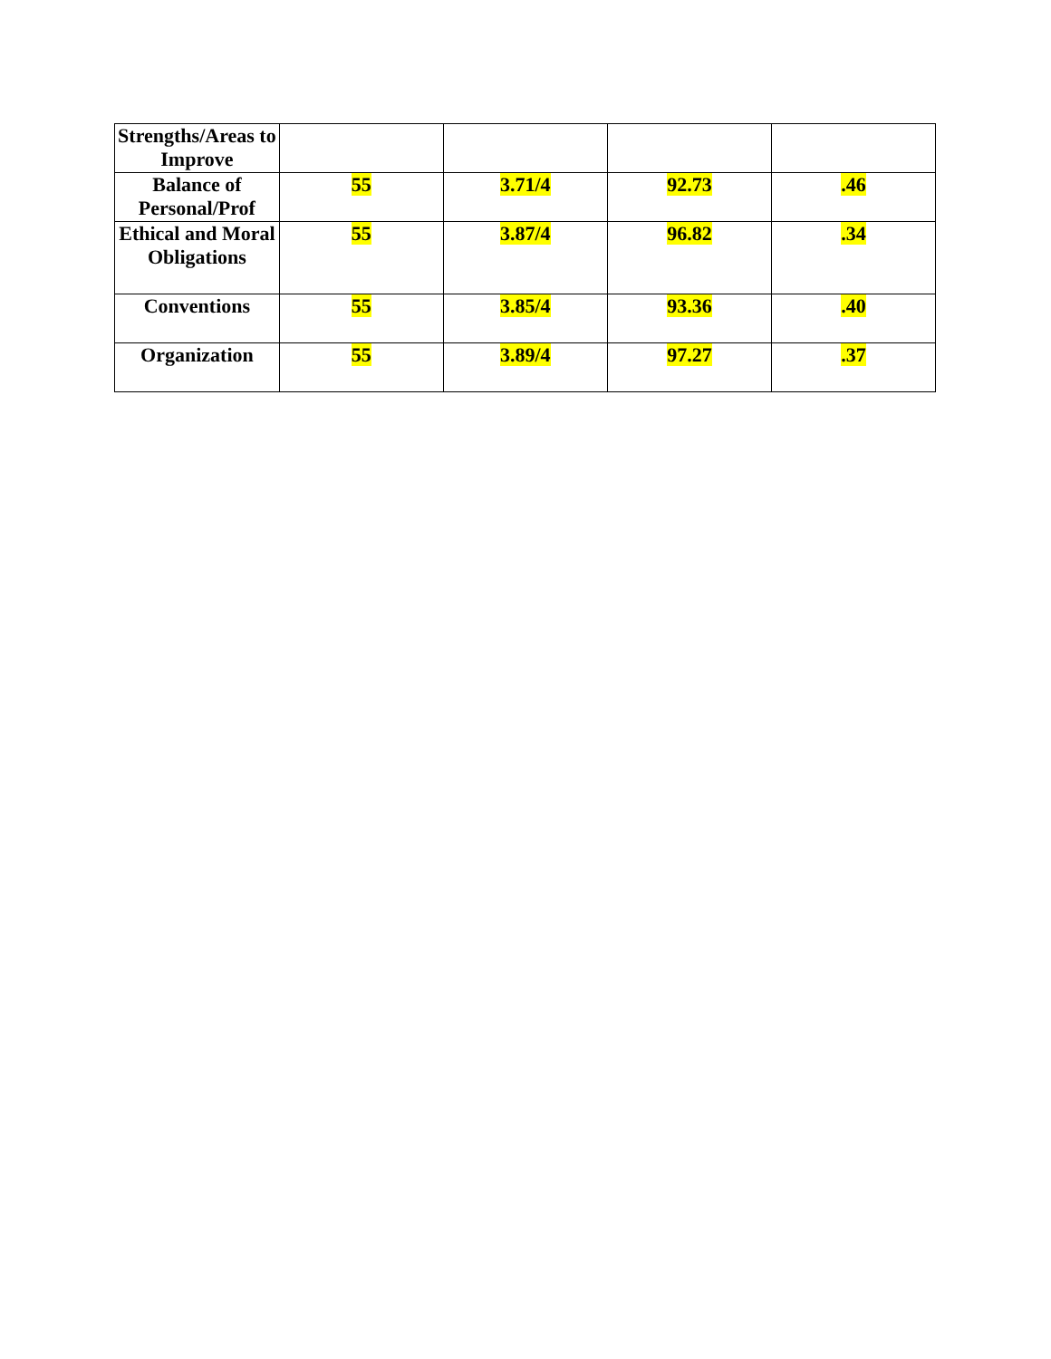| Strengths/Areas to Improve | | | | |
| Balance of Personal/Prof | 55 | 3.71/4 | 92.73 | .46 |
| Ethical and Moral Obligations | 55 | 3.87/4 | 96.82 | .34 |
| Conventions | 55 | 3.85/4 | 93.36 | .40 |
| Organization | 55 | 3.89/4 | 97.27 | .37 |